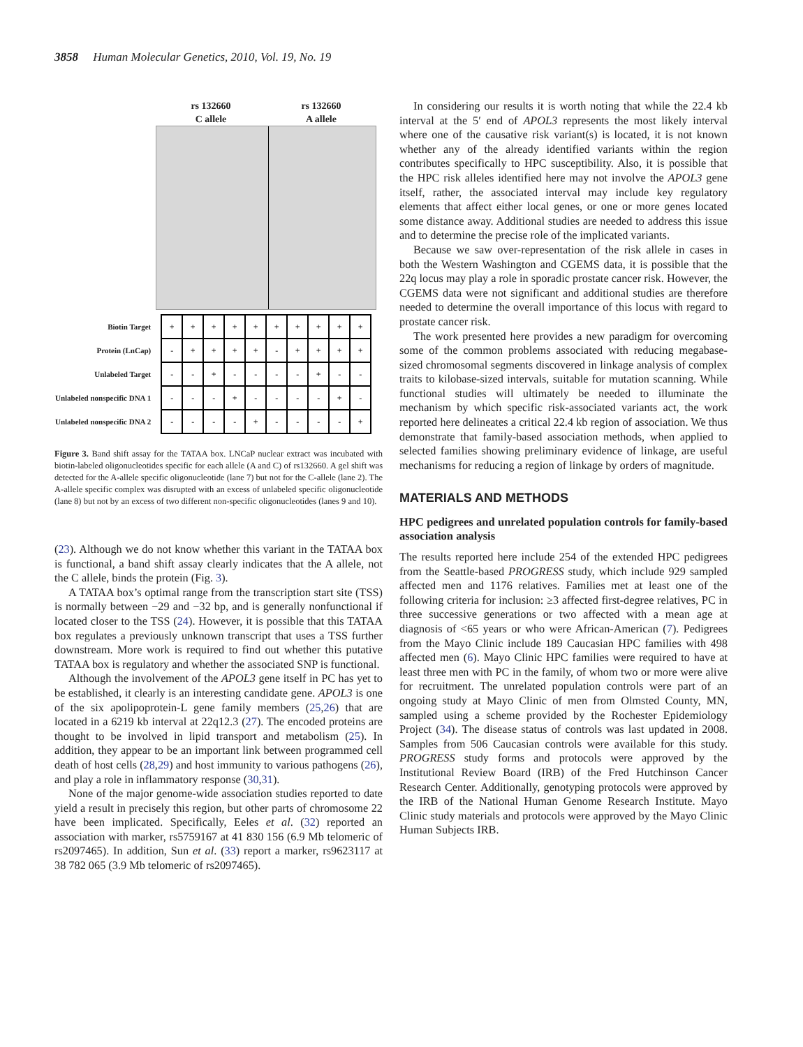3858 Human Molecular Genetics, 2010, Vol. 19, No. 19
rs 132660
C allele
rs 132660
A allele
| Biotin Target | + | + | + | + | + | + | + | + | + | + |
| Protein (LnCap) | - | + | + | + | + | - | + | + | + | + |
| Unlabeled Target | - | - | + | - | - | - | - | + | - | - |
| Unlabeled nonspecific DNA 1 | - | - | - | + | - | - | - | - | + | - |
| Unlabeled nonspecific DNA 2 | - | - | - | - | + | - | - | - | - | + |
Figure 3. Band shift assay for the TATAA box. LNCaP nuclear extract was incubated with biotin-labeled oligonucleotides specific for each allele (A and C) of rs132660. A gel shift was detected for the A-allele specific oligonucleotide (lane 7) but not for the C-allele (lane 2). The A-allele specific complex was disrupted with an excess of unlabeled specific oligonucleotide (lane 8) but not by an excess of two different non-specific oligonucleotides (lanes 9 and 10).
(23). Although we do not know whether this variant in the TATAA box is functional, a band shift assay clearly indicates that the A allele, not the C allele, binds the protein (Fig. 3).
A TATAA box’s optimal range from the transcription start site (TSS) is normally between −29 and −32 bp, and is generally nonfunctional if located closer to the TSS (24). However, it is possible that this TATAA box regulates a previously unknown transcript that uses a TSS further downstream. More work is required to find out whether this putative TATAA box is regulatory and whether the associated SNP is functional.
Although the involvement of the APOL3 gene itself in PC has yet to be established, it clearly is an interesting candidate gene. APOL3 is one of the six apolipoprotein-L gene family members (25,26) that are located in a 6219 kb interval at 22q12.3 (27). The encoded proteins are thought to be involved in lipid transport and metabolism (25). In addition, they appear to be an important link between programmed cell death of host cells (28,29) and host immunity to various pathogens (26), and play a role in inflammatory response (30,31).
None of the major genome-wide association studies reported to date yield a result in precisely this region, but other parts of chromosome 22 have been implicated. Specifically, Eeles et al. (32) reported an association with marker, rs5759167 at 41 830 156 (6.9 Mb telomeric of rs2097465). In addition, Sun et al. (33) report a marker, rs9623117 at 38 782 065 (3.9 Mb telomeric of rs2097465).
In considering our results it is worth noting that while the 22.4 kb interval at the 5′ end of APOL3 represents the most likely interval where one of the causative risk variant(s) is located, it is not known whether any of the already identified variants within the region contributes specifically to HPC susceptibility. Also, it is possible that the HPC risk alleles identified here may not involve the APOL3 gene itself, rather, the associated interval may include key regulatory elements that affect either local genes, or one or more genes located some distance away. Additional studies are needed to address this issue and to determine the precise role of the implicated variants.
Because we saw over-representation of the risk allele in cases in both the Western Washington and CGEMS data, it is possible that the 22q locus may play a role in sporadic prostate cancer risk. However, the CGEMS data were not significant and additional studies are therefore needed to determine the overall importance of this locus with regard to prostate cancer risk.
The work presented here provides a new paradigm for overcoming some of the common problems associated with reducing megabase-sized chromosomal segments discovered in linkage analysis of complex traits to kilobase-sized intervals, suitable for mutation scanning. While functional studies will ultimately be needed to illuminate the mechanism by which specific risk-associated variants act, the work reported here delineates a critical 22.4 kb region of association. We thus demonstrate that family-based association methods, when applied to selected families showing preliminary evidence of linkage, are useful mechanisms for reducing a region of linkage by orders of magnitude.
MATERIALS AND METHODS
HPC pedigrees and unrelated population controls for family-based association analysis
The results reported here include 254 of the extended HPC pedigrees from the Seattle-based PROGRESS study, which include 929 sampled affected men and 1176 relatives. Families met at least one of the following criteria for inclusion: ≥3 affected first-degree relatives, PC in three successive generations or two affected with a mean age at diagnosis of <65 years or who were African-American (7). Pedigrees from the Mayo Clinic include 189 Caucasian HPC families with 498 affected men (6). Mayo Clinic HPC families were required to have at least three men with PC in the family, of whom two or more were alive for recruitment. The unrelated population controls were part of an ongoing study at Mayo Clinic of men from Olmsted County, MN, sampled using a scheme provided by the Rochester Epidemiology Project (34). The disease status of controls was last updated in 2008. Samples from 506 Caucasian controls were available for this study. PROGRESS study forms and protocols were approved by the Institutional Review Board (IRB) of the Fred Hutchinson Cancer Research Center. Additionally, genotyping protocols were approved by the IRB of the National Human Genome Research Institute. Mayo Clinic study materials and protocols were approved by the Mayo Clinic Human Subjects IRB.